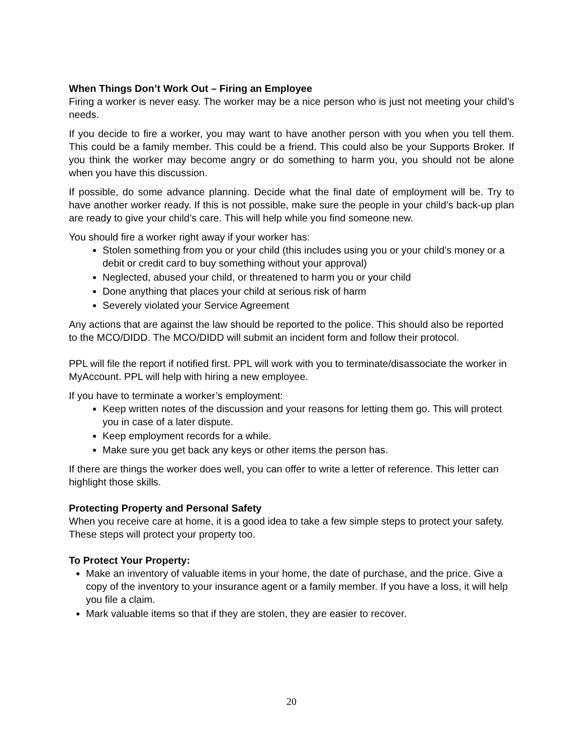When Things Don’t Work Out – Firing an Employee
Firing a worker is never easy. The worker may be a nice person who is just not meeting your child’s needs.
If you decide to fire a worker, you may want to have another person with you when you tell them. This could be a family member. This could be a friend. This could also be your Supports Broker. If you think the worker may become angry or do something to harm you, you should not be alone when you have this discussion.
If possible, do some advance planning. Decide what the final date of employment will be. Try to have another worker ready. If this is not possible, make sure the people in your child’s back-up plan are ready to give your child’s care. This will help while you find someone new.
You should fire a worker right away if your worker has:
Stolen something from you or your child (this includes using you or your child’s money or a debit or credit card to buy something without your approval)
Neglected, abused your child, or threatened to harm you or your child
Done anything that places your child at serious risk of harm
Severely violated your Service Agreement
Any actions that are against the law should be reported to the police. This should also be reported to the MCO/DIDD. The MCO/DIDD will submit an incident form and follow their protocol.
PPL will file the report if notified first. PPL will work with you to terminate/disassociate the worker in MyAccount. PPL will help with hiring a new employee.
If you have to terminate a worker’s employment:
Keep written notes of the discussion and your reasons for letting them go. This will protect you in case of a later dispute.
Keep employment records for a while.
Make sure you get back any keys or other items the person has.
If there are things the worker does well, you can offer to write a letter of reference. This letter can highlight those skills.
Protecting Property and Personal Safety
When you receive care at home, it is a good idea to take a few simple steps to protect your safety. These steps will protect your property too.
To Protect Your Property:
Make an inventory of valuable items in your home, the date of purchase, and the price. Give a copy of the inventory to your insurance agent or a family member. If you have a loss, it will help you file a claim.
Mark valuable items so that if they are stolen, they are easier to recover.
20